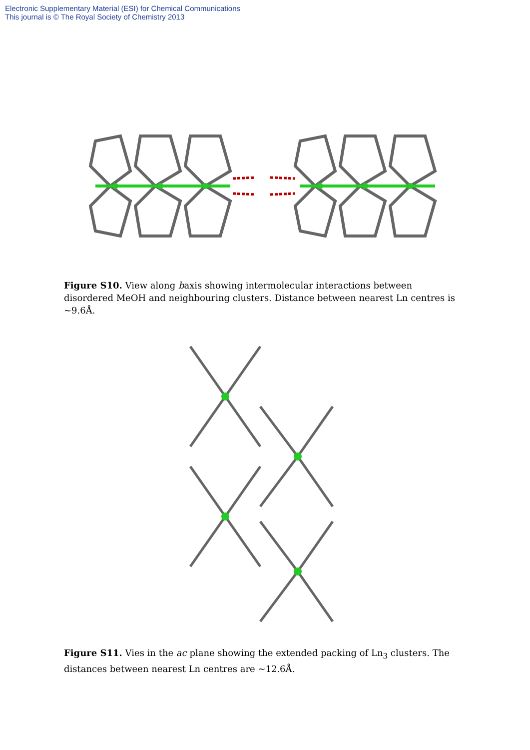Electronic Supplementary Material (ESI) for Chemical Communications
This journal is © The Royal Society of Chemistry 2013
Figure S10. View along baxis showing intermolecular interactions between disordered MeOH and neighbouring clusters. Distance between nearest Ln centres is ~9.6Å.
Figure S11. Vies in the ac plane showing the extended packing of Ln<sub>3</sub> clusters. The distances between nearest Ln centres are ~12.6Å.